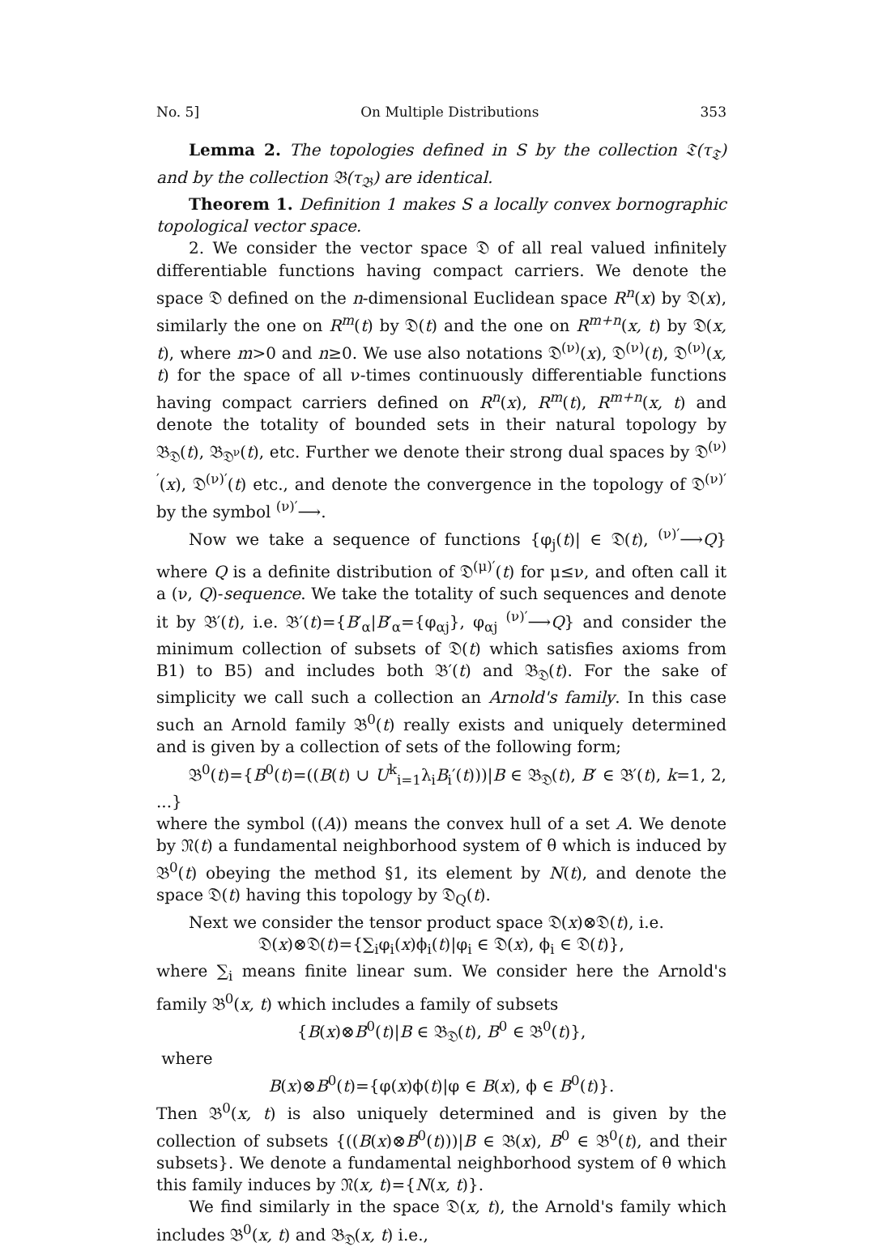No. 5] On Multiple Distributions 353
Lemma 2. The topologies defined in S by the collection 𝔗(τ<sub>𝔗</sub>) and by the collection 𝔅(τ<sub>𝔅</sub>) are identical.
Theorem 1. Definition 1 makes S a locally convex bornographic topological vector space.
2. We consider the vector space 𝔇 of all real valued infinitely differentiable functions having compact carriers. We denote the space 𝔇 defined on the n-dimensional Euclidean space R<sup>n</sup>(x) by 𝔇(x), similarly the one on R<sup>m</sup>(t) by 𝔇(t) and the one on R<sup>m+n</sup>(x, t) by 𝔇(x, t), where m>0 and n≥0. We use also notations 𝔇<sup>(ν)</sup>(x), 𝔇<sup>(ν)</sup>(t), 𝔇<sup>(ν)</sup>(x, t) for the space of all ν-times continuously differentiable functions having compact carriers defined on R<sup>n</sup>(x), R<sup>m</sup>(t), R<sup>m+n</sup>(x, t) and denote the totality of bounded sets in their natural topology by 𝔅<sub>𝔇</sub>(t), 𝔅<sub>𝔇<sup>ν</sup></sub>(t), etc. Further we denote their strong dual spaces by 𝔇<sup>(ν)′</sup>(x), 𝔇<sup>(ν)′</sup>(t) etc., and denote the convergence in the topology of 𝔇<sup>(ν)′</sup> by the symbol <sup>(ν)′</sup>⟶.
Now we take a sequence of functions {φ<sub>j</sub>(t)| ∈ 𝔇(t), <sup>(ν)′</sup>⟶Q} where Q is a definite distribution of 𝔇<sup>(μ)′</sup>(t) for μ≤ν, and often call it a (ν, Q)-sequence. We take the totality of such sequences and denote it by 𝔅′(t), i.e. 𝔅′(t)={B′<sub>α</sub>|B′<sub>α</sub>={φ<sub>αj</sub>}, φ<sub>αj</sub> <sup>(ν)′</sup>⟶Q} and consider the minimum collection of subsets of 𝔇(t) which satisfies axioms from B1) to B5) and includes both 𝔅′(t) and 𝔅<sub>𝔇</sub>(t). For the sake of simplicity we call such a collection an Arnold's family. In this case such an Arnold family 𝔅<sup>0</sup>(t) really exists and uniquely determined and is given by a collection of sets of the following form;
𝔅<sup>0</sup>(t)={B<sup>0</sup>(t)=((B(t) ∪ U<sup>k</sup><sub>i=1</sub>λ<sub>i</sub>B<sub>i</sub>′(t)))|B ∈ 𝔅<sub>𝔇</sub>(t), B′ ∈ 𝔅′(t), k=1, 2, ...}
where the symbol ((A)) means the convex hull of a set A. We denote by 𝔑(t) a fundamental neighborhood system of θ which is induced by 𝔅<sup>0</sup>(t) obeying the method §1, its element by N(t), and denote the space 𝔇(t) having this topology by 𝔇<sub>Q</sub>(t).
Next we consider the tensor product space 𝔇(x)⊗𝔇(t), i.e.
𝔇(x)⊗𝔇(t)={∑<sub>i</sub>φ<sub>i</sub>(x)ϕ<sub>i</sub>(t)|φ<sub>i</sub> ∈ 𝔇(x), ϕ<sub>i</sub> ∈ 𝔇(t)},
where ∑<sub>i</sub> means finite linear sum. We consider here the Arnold's family 𝔅<sup>0</sup>(x, t) which includes a family of subsets
{B(x)⊗B<sup>0</sup>(t)|B ∈ 𝔅<sub>𝔇</sub>(t), B<sup>0</sup> ∈ 𝔅<sup>0</sup>(t)},
where
B(x)⊗B<sup>0</sup>(t)={φ(x)ϕ(t)|φ ∈ B(x), ϕ ∈ B<sup>0</sup>(t)}.
Then 𝔅<sup>0</sup>(x, t) is also uniquely determined and is given by the collection of subsets {((B(x)⊗B<sup>0</sup>(t)))|B ∈ 𝔅(x), B<sup>0</sup> ∈ 𝔅<sup>0</sup>(t), and their subsets}. We denote a fundamental neighborhood system of θ which this family induces by 𝔑(x, t)={N(x, t)}.
We find similarly in the space 𝔇(x, t), the Arnold's family which includes 𝔅<sup>0</sup>(x, t) and 𝔅<sub>𝔇</sub>(x, t) i.e.,